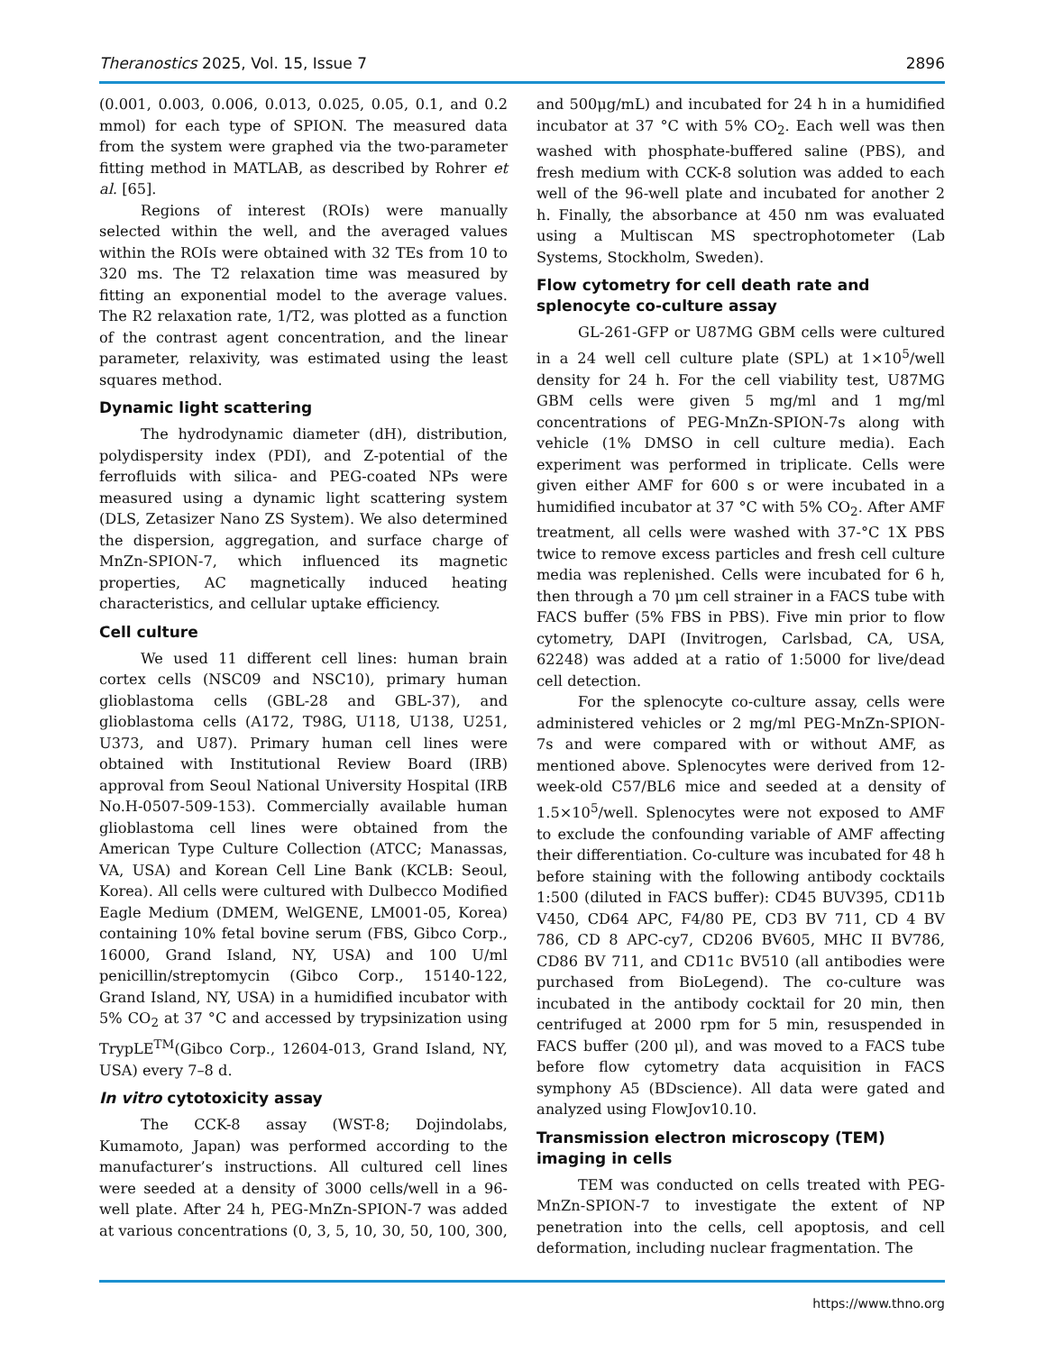Theranostics 2025, Vol. 15, Issue 7 2896
(0.001, 0.003, 0.006, 0.013, 0.025, 0.05, 0.1, and 0.2 mmol) for each type of SPION. The measured data from the system were graphed via the two-parameter fitting method in MATLAB, as described by Rohrer et al. [65].
Regions of interest (ROIs) were manually selected within the well, and the averaged values within the ROIs were obtained with 32 TEs from 10 to 320 ms. The T2 relaxation time was measured by fitting an exponential model to the average values. The R2 relaxation rate, 1/T2, was plotted as a function of the contrast agent concentration, and the linear parameter, relaxivity, was estimated using the least squares method.
Dynamic light scattering
The hydrodynamic diameter (dH), distribution, polydispersity index (PDI), and Z-potential of the ferrofluids with silica- and PEG-coated NPs were measured using a dynamic light scattering system (DLS, Zetasizer Nano ZS System). We also determined the dispersion, aggregation, and surface charge of MnZn-SPION-7, which influenced its magnetic properties, AC magnetically induced heating characteristics, and cellular uptake efficiency.
Cell culture
We used 11 different cell lines: human brain cortex cells (NSC09 and NSC10), primary human glioblastoma cells (GBL-28 and GBL-37), and glioblastoma cells (A172, T98G, U118, U138, U251, U373, and U87). Primary human cell lines were obtained with Institutional Review Board (IRB) approval from Seoul National University Hospital (IRB No.H-0507-509-153). Commercially available human glioblastoma cell lines were obtained from the American Type Culture Collection (ATCC; Manassas, VA, USA) and Korean Cell Line Bank (KCLB: Seoul, Korea). All cells were cultured with Dulbecco Modified Eagle Medium (DMEM, WelGENE, LM001-05, Korea) containing 10% fetal bovine serum (FBS, Gibco Corp., 16000, Grand Island, NY, USA) and 100 U/ml penicillin/streptomycin (Gibco Corp., 15140-122, Grand Island, NY, USA) in a humidified incubator with 5% CO<sub>2</sub> at 37 °C and accessed by trypsinization using TrypLE<sup>TM</sup>(Gibco Corp., 12604-013, Grand Island, NY, USA) every 7–8 d.
In vitro cytotoxicity assay
The CCK-8 assay (WST-8; Dojindolabs, Kumamoto, Japan) was performed according to the manufacturer’s instructions. All cultured cell lines were seeded at a density of 3000 cells/well in a 96-well plate. After 24 h, PEG-MnZn-SPION-7 was added at various concentrations (0, 3, 5, 10, 30, 50, 100, 300, and 500μg/mL) and incubated for 24 h in a humidified incubator at 37 °C with 5% CO<sub>2</sub>. Each well was then washed with phosphate-buffered saline (PBS), and fresh medium with CCK-8 solution was added to each well of the 96-well plate and incubated for another 2 h. Finally, the absorbance at 450 nm was evaluated using a Multiscan MS spectrophotometer (Lab Systems, Stockholm, Sweden).
Flow cytometry for cell death rate and splenocyte co-culture assay
GL-261-GFP or U87MG GBM cells were cultured in a 24 well cell culture plate (SPL) at 1×10<sup>5</sup>/well density for 24 h. For the cell viability test, U87MG GBM cells were given 5 mg/ml and 1 mg/ml concentrations of PEG-MnZn-SPION-7s along with vehicle (1% DMSO in cell culture media). Each experiment was performed in triplicate. Cells were given either AMF for 600 s or were incubated in a humidified incubator at 37 °C with 5% CO<sub>2</sub>. After AMF treatment, all cells were washed with 37-°C 1X PBS twice to remove excess particles and fresh cell culture media was replenished. Cells were incubated for 6 h, then through a 70 μm cell strainer in a FACS tube with FACS buffer (5% FBS in PBS). Five min prior to flow cytometry, DAPI (Invitrogen, Carlsbad, CA, USA, 62248) was added at a ratio of 1:5000 for live/dead cell detection.
For the splenocyte co-culture assay, cells were administered vehicles or 2 mg/ml PEG-MnZn-SPION-7s and were compared with or without AMF, as mentioned above. Splenocytes were derived from 12-week-old C57/BL6 mice and seeded at a density of 1.5×10<sup>5</sup>/well. Splenocytes were not exposed to AMF to exclude the confounding variable of AMF affecting their differentiation. Co-culture was incubated for 48 h before staining with the following antibody cocktails 1:500 (diluted in FACS buffer): CD45 BUV395, CD11b V450, CD64 APC, F4/80 PE, CD3 BV 711, CD 4 BV 786, CD 8 APC-cy7, CD206 BV605, MHC II BV786, CD86 BV 711, and CD11c BV510 (all antibodies were purchased from BioLegend). The co-culture was incubated in the antibody cocktail for 20 min, then centrifuged at 2000 rpm for 5 min, resuspended in FACS buffer (200 μl), and was moved to a FACS tube before flow cytometry data acquisition in FACS symphony A5 (BDscience). All data were gated and analyzed using FlowJov10.10.
Transmission electron microscopy (TEM) imaging in cells
TEM was conducted on cells treated with PEG-MnZn-SPION-7 to investigate the extent of NP penetration into the cells, cell apoptosis, and cell deformation, including nuclear fragmentation. The
https://www.thno.org